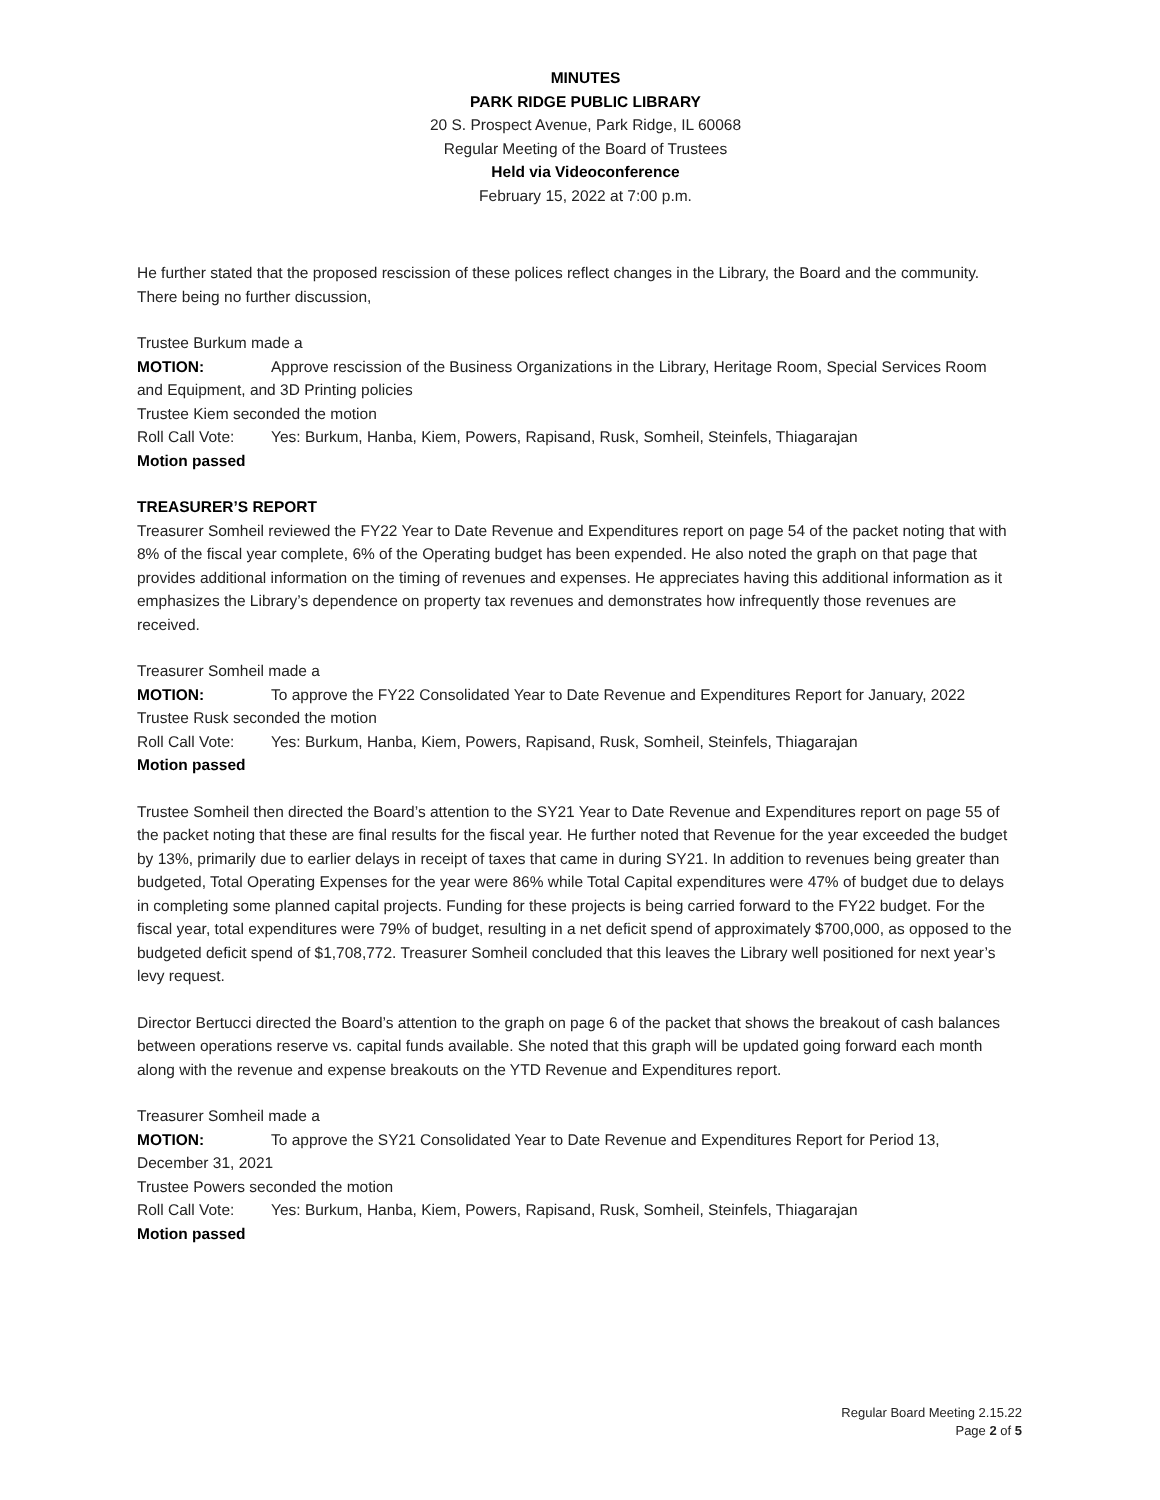MINUTES
PARK RIDGE PUBLIC LIBRARY
20 S. Prospect Avenue, Park Ridge, IL 60068
Regular Meeting of the Board of Trustees
Held via Videoconference
February 15, 2022 at 7:00 p.m.
He further stated that the proposed rescission of these polices reflect changes in the Library, the Board and the community. There being no further discussion,
Trustee Burkum made a
MOTION: Approve rescission of the Business Organizations in the Library, Heritage Room, Special Services Room and Equipment, and 3D Printing policies
Trustee Kiem seconded the motion
Roll Call Vote: Yes: Burkum, Hanba, Kiem, Powers, Rapisand, Rusk, Somheil, Steinfels, Thiagarajan
Motion passed
TREASURER’S REPORT
Treasurer Somheil reviewed the FY22 Year to Date Revenue and Expenditures report on page 54 of the packet noting that with 8% of the fiscal year complete, 6% of the Operating budget has been expended. He also noted the graph on that page that provides additional information on the timing of revenues and expenses. He appreciates having this additional information as it emphasizes the Library’s dependence on property tax revenues and demonstrates how infrequently those revenues are received.
Treasurer Somheil made a
MOTION: To approve the FY22 Consolidated Year to Date Revenue and Expenditures Report for January, 2022
Trustee Rusk seconded the motion
Roll Call Vote: Yes: Burkum, Hanba, Kiem, Powers, Rapisand, Rusk, Somheil, Steinfels, Thiagarajan
Motion passed
Trustee Somheil then directed the Board’s attention to the SY21 Year to Date Revenue and Expenditures report on page 55 of the packet noting that these are final results for the fiscal year. He further noted that Revenue for the year exceeded the budget by 13%, primarily due to earlier delays in receipt of taxes that came in during SY21. In addition to revenues being greater than budgeted, Total Operating Expenses for the year were 86% while Total Capital expenditures were 47% of budget due to delays in completing some planned capital projects. Funding for these projects is being carried forward to the FY22 budget. For the fiscal year, total expenditures were 79% of budget, resulting in a net deficit spend of approximately $700,000, as opposed to the budgeted deficit spend of $1,708,772. Treasurer Somheil concluded that this leaves the Library well positioned for next year’s levy request.
Director Bertucci directed the Board’s attention to the graph on page 6 of the packet that shows the breakout of cash balances between operations reserve vs. capital funds available. She noted that this graph will be updated going forward each month along with the revenue and expense breakouts on the YTD Revenue and Expenditures report.
Treasurer Somheil made a
MOTION: To approve the SY21 Consolidated Year to Date Revenue and Expenditures Report for Period 13, December 31, 2021
Trustee Powers seconded the motion
Roll Call Vote: Yes: Burkum, Hanba, Kiem, Powers, Rapisand, Rusk, Somheil, Steinfels, Thiagarajan
Motion passed
Regular Board Meeting 2.15.22
Page 2 of 5